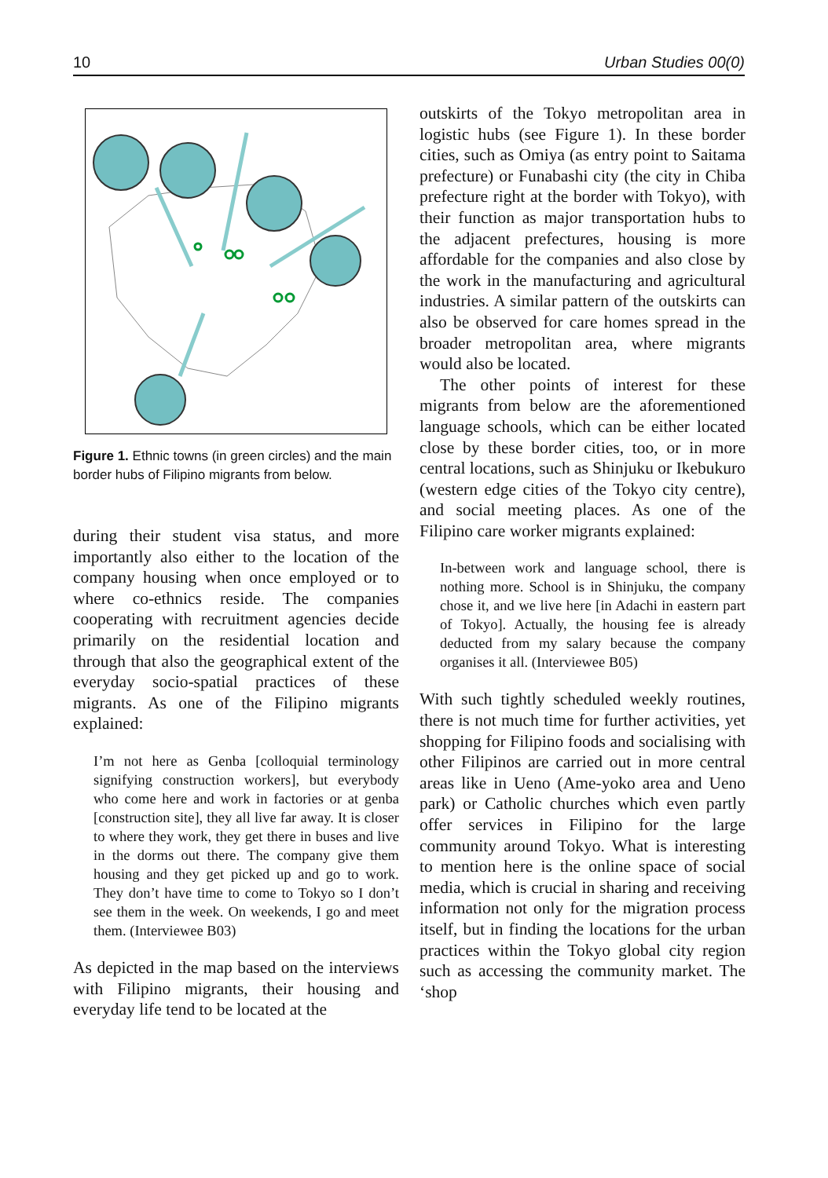10 Urban Studies 00(0)
Figure 1. Ethnic towns (in green circles) and the main border hubs of Filipino migrants from below.
during their student visa status, and more importantly also either to the location of the company housing when once employed or to where co-ethnics reside. The companies cooperating with recruitment agencies decide primarily on the residential location and through that also the geographical extent of the everyday socio-spatial practices of these migrants. As one of the Filipino migrants explained:
I’m not here as Genba [colloquial terminology signifying construction workers], but everybody who come here and work in factories or at genba [construction site], they all live far away. It is closer to where they work, they get there in buses and live in the dorms out there. The company give them housing and they get picked up and go to work. They don’t have time to come to Tokyo so I don’t see them in the week. On weekends, I go and meet them. (Interviewee B03)
As depicted in the map based on the interviews with Filipino migrants, their housing and everyday life tend to be located at the
outskirts of the Tokyo metropolitan area in logistic hubs (see Figure 1). In these border cities, such as Omiya (as entry point to Saitama prefecture) or Funabashi city (the city in Chiba prefecture right at the border with Tokyo), with their function as major transportation hubs to the adjacent prefectures, housing is more affordable for the companies and also close by the work in the manufacturing and agricultural industries. A similar pattern of the outskirts can also be observed for care homes spread in the broader metropolitan area, where migrants would also be located.
The other points of interest for these migrants from below are the aforementioned language schools, which can be either located close by these border cities, too, or in more central locations, such as Shinjuku or Ikebukuro (western edge cities of the Tokyo city centre), and social meeting places. As one of the Filipino care worker migrants explained:
In-between work and language school, there is nothing more. School is in Shinjuku, the company chose it, and we live here [in Adachi in eastern part of Tokyo]. Actually, the housing fee is already deducted from my salary because the company organises it all. (Interviewee B05)
With such tightly scheduled weekly routines, there is not much time for further activities, yet shopping for Filipino foods and socialising with other Filipinos are carried out in more central areas like in Ueno (Ame-yoko area and Ueno park) or Catholic churches which even partly offer services in Filipino for the large community around Tokyo. What is interesting to mention here is the online space of social media, which is crucial in sharing and receiving information not only for the migration process itself, but in finding the locations for the urban practices within the Tokyo global city region such as accessing the community market. The ‘shop